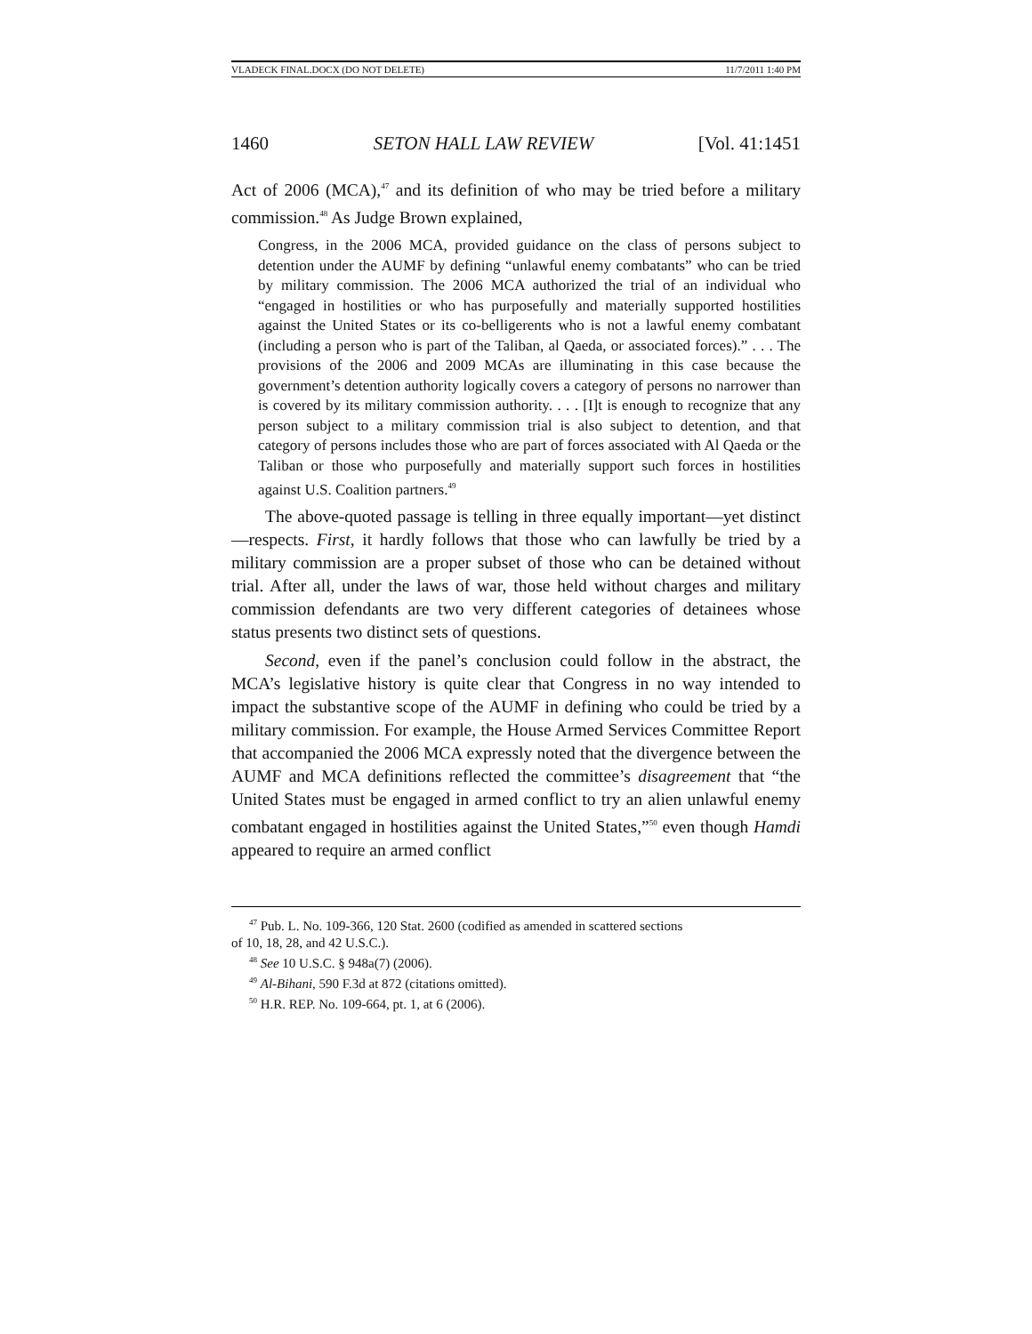VLADECK FINAL.DOCX (DO NOT DELETE) 11/7/2011 1:40 PM
1460 SETON HALL LAW REVIEW [Vol. 41:1451
Act of 2006 (MCA),<sup>47</sup> and its definition of who may be tried before a military commission.<sup>48</sup> As Judge Brown explained,
Congress, in the 2006 MCA, provided guidance on the class of persons subject to detention under the AUMF by defining “unlawful enemy combatants” who can be tried by military commission. The 2006 MCA authorized the trial of an individual who “engaged in hostilities or who has purposefully and materially supported hostilities against the United States or its co-belligerents who is not a lawful enemy combatant (including a person who is part of the Taliban, al Qaeda, or associated forces).” . . . The provisions of the 2006 and 2009 MCAs are illuminating in this case because the government’s detention authority logically covers a category of persons no narrower than is covered by its military commission authority. . . . [I]t is enough to recognize that any person subject to a military commission trial is also subject to detention, and that category of persons includes those who are part of forces associated with Al Qaeda or the Taliban or those who purposefully and materially support such forces in hostilities against U.S. Coalition partners.<sup>49</sup>
The above-quoted passage is telling in three equally important—yet distinct—respects. First, it hardly follows that those who can lawfully be tried by a military commission are a proper subset of those who can be detained without trial. After all, under the laws of war, those held without charges and military commission defendants are two very different categories of detainees whose status presents two distinct sets of questions.
Second, even if the panel’s conclusion could follow in the abstract, the MCA’s legislative history is quite clear that Congress in no way intended to impact the substantive scope of the AUMF in defining who could be tried by a military commission. For example, the House Armed Services Committee Report that accompanied the 2006 MCA expressly noted that the divergence between the AUMF and MCA definitions reflected the committee’s disagreement that “the United States must be engaged in armed conflict to try an alien unlawful enemy combatant engaged in hostilities against the United States,”<sup>50</sup> even though Hamdi appeared to require an armed conflict
<sup>47</sup> Pub. L. No. 109-366, 120 Stat. 2600 (codified as amended in scattered sections
of 10, 18, 28, and 42 U.S.C.).
<sup>48</sup> See 10 U.S.C. § 948a(7) (2006).
<sup>49</sup> Al-Bihani, 590 F.3d at 872 (citations omitted).
<sup>50</sup> H.R. REP. No. 109-664, pt. 1, at 6 (2006).